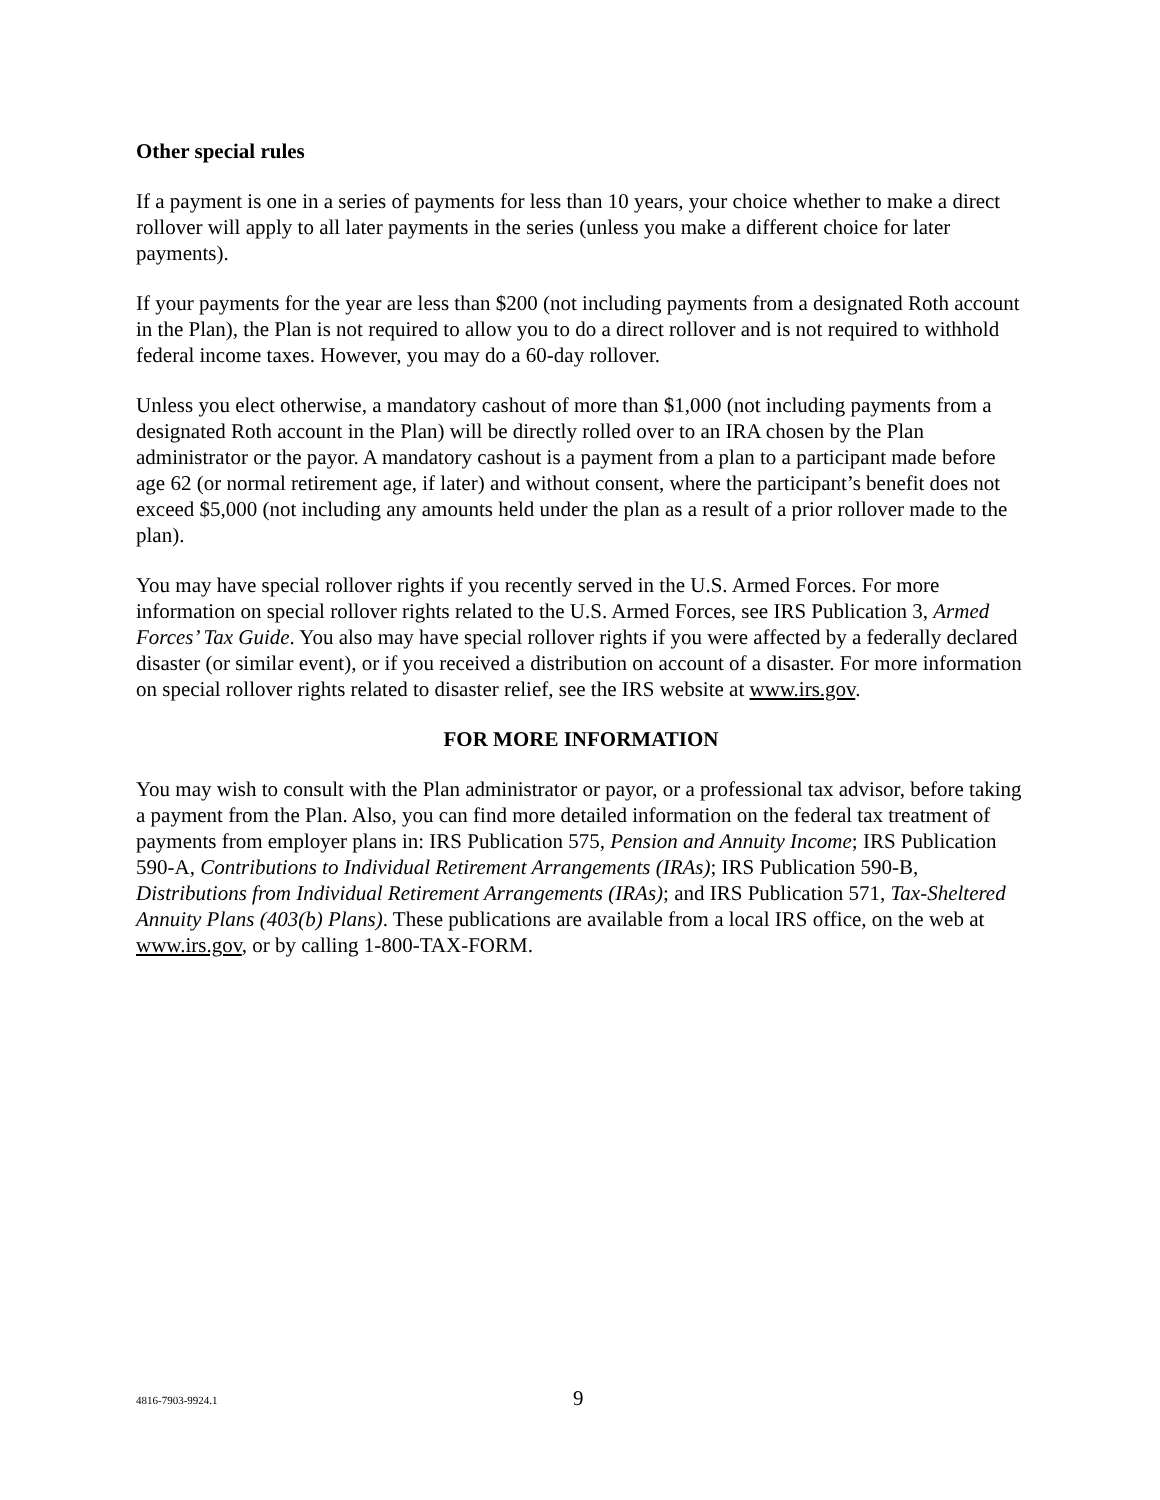Other special rules
If a payment is one in a series of payments for less than 10 years, your choice whether to make a direct rollover will apply to all later payments in the series (unless you make a different choice for later payments).
If your payments for the year are less than $200 (not including payments from a designated Roth account in the Plan), the Plan is not required to allow you to do a direct rollover and is not required to withhold federal income taxes. However, you may do a 60-day rollover.
Unless you elect otherwise, a mandatory cashout of more than $1,000 (not including payments from a designated Roth account in the Plan) will be directly rolled over to an IRA chosen by the Plan administrator or the payor. A mandatory cashout is a payment from a plan to a participant made before age 62 (or normal retirement age, if later) and without consent, where the participant’s benefit does not exceed $5,000 (not including any amounts held under the plan as a result of a prior rollover made to the plan).
You may have special rollover rights if you recently served in the U.S. Armed Forces. For more information on special rollover rights related to the U.S. Armed Forces, see IRS Publication 3, Armed Forces’ Tax Guide. You also may have special rollover rights if you were affected by a federally declared disaster (or similar event), or if you received a distribution on account of a disaster. For more information on special rollover rights related to disaster relief, see the IRS website at www.irs.gov.
FOR MORE INFORMATION
You may wish to consult with the Plan administrator or payor, or a professional tax advisor, before taking a payment from the Plan. Also, you can find more detailed information on the federal tax treatment of payments from employer plans in: IRS Publication 575, Pension and Annuity Income; IRS Publication 590-A, Contributions to Individual Retirement Arrangements (IRAs); IRS Publication 590-B, Distributions from Individual Retirement Arrangements (IRAs); and IRS Publication 571, Tax-Sheltered Annuity Plans (403(b) Plans). These publications are available from a local IRS office, on the web at www.irs.gov, or by calling 1-800-TAX-FORM.
4816-7903-9924.1 9